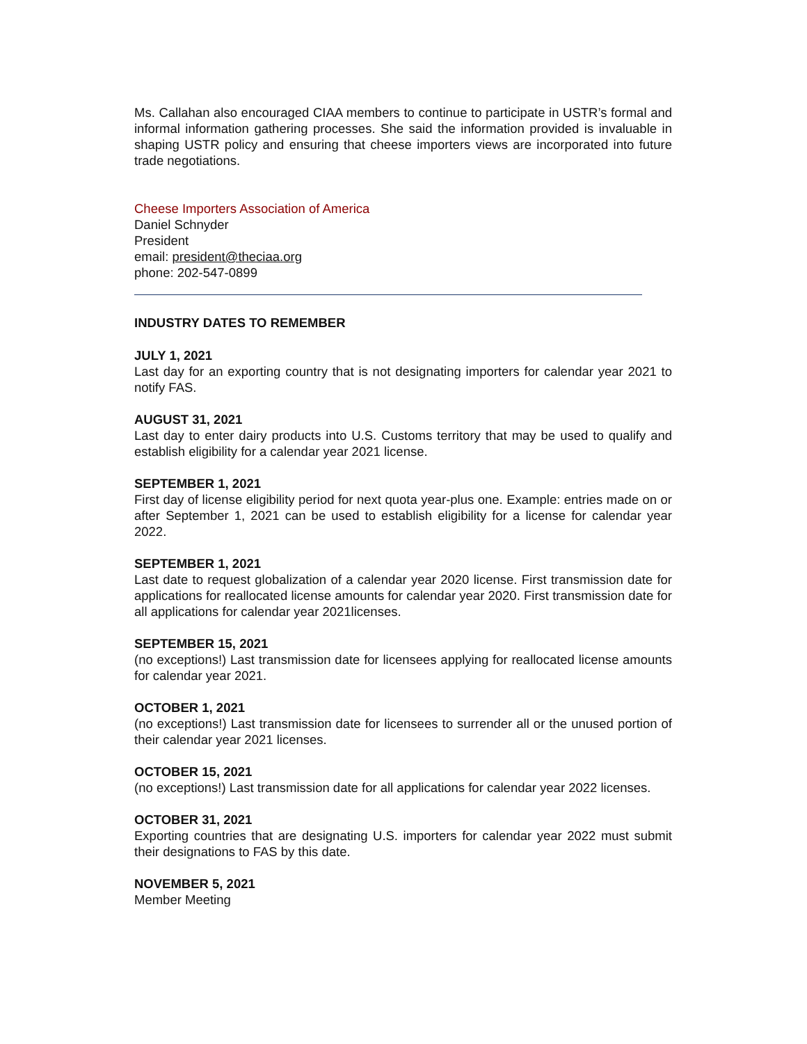Ms. Callahan also encouraged CIAA members to continue to participate in USTR’s formal and informal information gathering processes. She said the information provided is invaluable in shaping USTR policy and ensuring that cheese importers views are incorporated into future trade negotiations.
Cheese Importers Association of America
Daniel Schnyder
President
email: president@theciaa.org
phone: 202-547-0899
INDUSTRY DATES TO REMEMBER
JULY 1, 2021
Last day for an exporting country that is not designating importers for calendar year 2021 to notify FAS.
AUGUST 31, 2021
Last day to enter dairy products into U.S. Customs territory that may be used to qualify and establish eligibility for a calendar year 2021 license.
SEPTEMBER 1, 2021
First day of license eligibility period for next quota year-plus one. Example: entries made on or after September 1, 2021 can be used to establish eligibility for a license for calendar year 2022.
SEPTEMBER 1, 2021
Last date to request globalization of a calendar year 2020 license. First transmission date for applications for reallocated license amounts for calendar year 2020. First transmission date for all applications for calendar year 2021licenses.
SEPTEMBER 15, 2021
(no exceptions!) Last transmission date for licensees applying for reallocated license amounts for calendar year 2021.
OCTOBER 1, 2021
(no exceptions!) Last transmission date for licensees to surrender all or the unused portion of their calendar year 2021 licenses.
OCTOBER 15, 2021
(no exceptions!) Last transmission date for all applications for calendar year 2022 licenses.
OCTOBER 31, 2021
Exporting countries that are designating U.S. importers for calendar year 2022 must submit their designations to FAS by this date.
NOVEMBER 5, 2021
Member Meeting